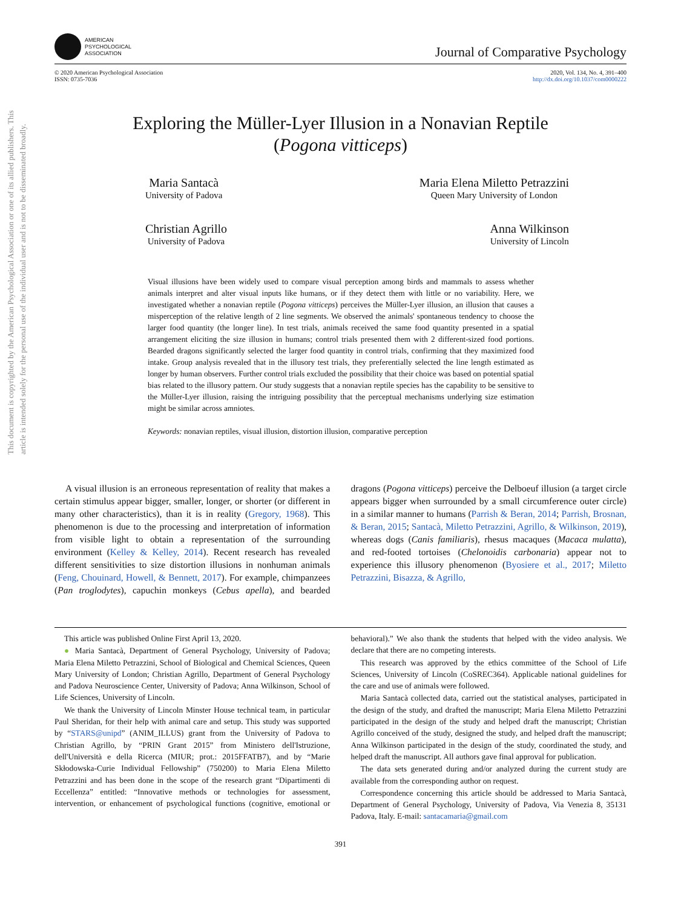This document is copyrighted by the American Psychological Association or one of its allied publishers. This article is intended solely for the personal use of the individual user and is not to be disseminated broadly.
AMERICAN
PSYCHOLOGICAL
ASSOCIATION
Journal of Comparative Psychology
© 2020 American Psychological Association
ISSN: 0735-7036
2020, Vol. 134, No. 4, 391–400
http://dx.doi.org/10.1037/com0000222
Exploring the Müller-Lyer Illusion in a Nonavian Reptile
(Pogona vitticeps)
Maria Santacà
University of Padova Maria Elena Miletto Petrazzini
Queen Mary University of London
Christian Agrillo
University of Padova Anna Wilkinson
University of Lincoln
Visual illusions have been widely used to compare visual perception among birds and mammals to assess whether animals interpret and alter visual inputs like humans, or if they detect them with little or no variability. Here, we investigated whether a nonavian reptile (Pogona vitticeps) perceives the Müller-Lyer illusion, an illusion that causes a misperception of the relative length of 2 line segments. We observed the animals' spontaneous tendency to choose the larger food quantity (the longer line). In test trials, animals received the same food quantity presented in a spatial arrangement eliciting the size illusion in humans; control trials presented them with 2 different-sized food portions. Bearded dragons significantly selected the larger food quantity in control trials, confirming that they maximized food intake. Group analysis revealed that in the illusory test trials, they preferentially selected the line length estimated as longer by human observers. Further control trials excluded the possibility that their choice was based on potential spatial bias related to the illusory pattern. Our study suggests that a nonavian reptile species has the capability to be sensitive to the Müller-Lyer illusion, raising the intriguing possibility that the perceptual mechanisms underlying size estimation might be similar across amniotes.
Keywords: nonavian reptiles, visual illusion, distortion illusion, comparative perception
A visual illusion is an erroneous representation of reality that makes a certain stimulus appear bigger, smaller, longer, or shorter (or different in many other characteristics), than it is in reality (Gregory, 1968). This phenomenon is due to the processing and interpretation of information from visible light to obtain a representation of the surrounding environment (Kelley & Kelley, 2014). Recent research has revealed different sensitivities to size distortion illusions in nonhuman animals (Feng, Chouinard, Howell, & Bennett, 2017). For example, chimpanzees (Pan troglodytes), capuchin monkeys (Cebus apella), and bearded dragons (Pogona vitticeps) perceive the Delboeuf illusion (a target circle appears bigger when surrounded by a small circumference outer circle) in a similar manner to humans (Parrish & Beran, 2014; Parrish, Brosnan, & Beran, 2015; Santacà, Miletto Petrazzini, Agrillo, & Wilkinson, 2019), whereas dogs (Canis familiaris), rhesus macaques (Macaca mulatta), and red-footed tortoises (Chelonoidis carbonaria) appear not to experience this illusory phenomenon (Byosiere et al., 2017; Miletto Petrazzini, Bisazza, & Agrillo,
This article was published Online First April 13, 2020.
● Maria Santacà, Department of General Psychology, University of Padova; Maria Elena Miletto Petrazzini, School of Biological and Chemical Sciences, Queen Mary University of London; Christian Agrillo, Department of General Psychology and Padova Neuroscience Center, University of Padova; Anna Wilkinson, School of Life Sciences, University of Lincoln.
We thank the University of Lincoln Minster House technical team, in particular Paul Sheridan, for their help with animal care and setup. This study was supported by “STARS@unipd” (ANIM_ILLUS) grant from the University of Padova to Christian Agrillo, by “PRIN Grant 2015” from Ministero dell'Istruzione, dell'Università e della Ricerca (MIUR; prot.: 2015FFATB7), and by “Marie Skłodowska-Curie Individual Fellowship” (750200) to Maria Elena Miletto Petrazzini and has been done in the scope of the research grant “Dipartimenti di Eccellenza” entitled: “Innovative methods or technologies for assessment, intervention, or enhancement of psychological functions (cognitive, emotional or behavioral).” We also thank the students that helped with the video analysis. We declare that there are no competing interests.
This research was approved by the ethics committee of the School of Life Sciences, University of Lincoln (CoSREC364). Applicable national guidelines for the care and use of animals were followed.
Maria Santacà collected data, carried out the statistical analyses, participated in the design of the study, and drafted the manuscript; Maria Elena Miletto Petrazzini participated in the design of the study and helped draft the manuscript; Christian Agrillo conceived of the study, designed the study, and helped draft the manuscript; Anna Wilkinson participated in the design of the study, coordinated the study, and helped draft the manuscript. All authors gave final approval for publication.
The data sets generated during and/or analyzed during the current study are available from the corresponding author on request.
Correspondence concerning this article should be addressed to Maria Santacà, Department of General Psychology, University of Padova, Via Venezia 8, 35131 Padova, Italy. E-mail: santacamaria@gmail.com
391